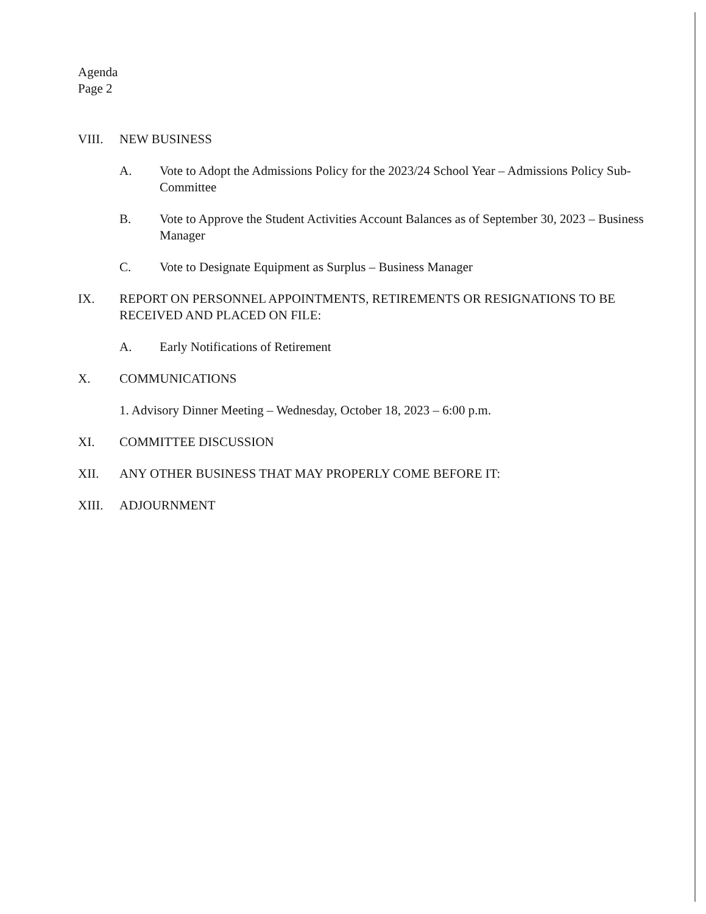Agenda
Page 2
VIII. NEW BUSINESS
A. Vote to Adopt the Admissions Policy for the 2023/24 School Year – Admissions Policy Sub-Committee
B. Vote to Approve the Student Activities Account Balances as of September 30, 2023 – Business Manager
C. Vote to Designate Equipment as Surplus – Business Manager
IX. REPORT ON PERSONNEL APPOINTMENTS, RETIREMENTS OR RESIGNATIONS TO BE RECEIVED AND PLACED ON FILE:
A. Early Notifications of Retirement
X. COMMUNICATIONS
1. Advisory Dinner Meeting – Wednesday, October 18, 2023 – 6:00 p.m.
XI. COMMITTEE DISCUSSION
XII. ANY OTHER BUSINESS THAT MAY PROPERLY COME BEFORE IT:
XIII. ADJOURNMENT